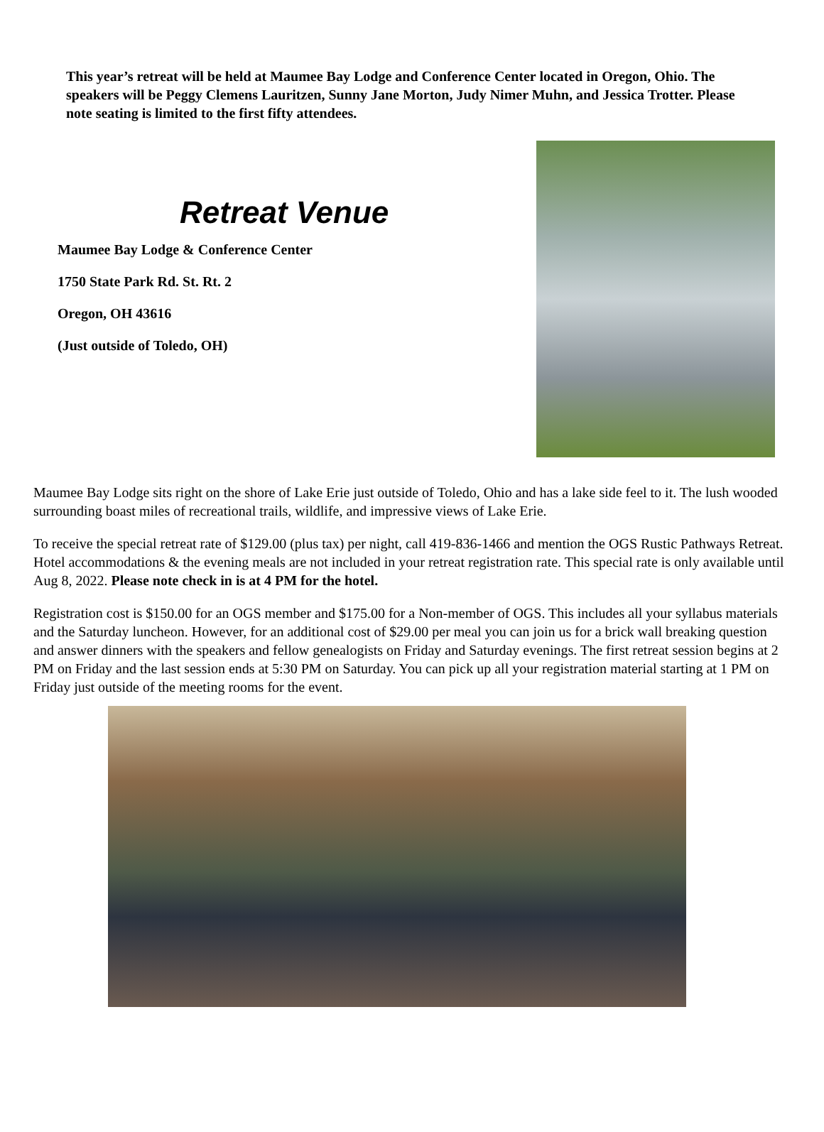This year’s retreat will be held at Maumee Bay Lodge and Conference Center located in Oregon, Ohio. The speakers will be Peggy Clemens Lauritzen, Sunny Jane Morton, Judy Nimer Muhn, and Jessica Trotter. Please note seating is limited to the first fifty attendees.
Retreat Venue
Maumee Bay Lodge & Conference Center
1750 State Park Rd. St. Rt. 2
Oregon, OH 43616
(Just outside of Toledo, OH)
Maumee Bay Lodge sits right on the shore of Lake Erie just outside of Toledo, Ohio and has a lake side feel to it. The lush wooded surrounding boast miles of recreational trails, wildlife, and impressive views of Lake Erie.
To receive the special retreat rate of $129.00 (plus tax) per night, call 419-836-1466 and mention the OGS Rustic Pathways Retreat. Hotel accommodations & the evening meals are not included in your retreat registration rate. This special rate is only available until Aug 8, 2022. Please note check in is at 4 PM for the hotel.
Registration cost is $150.00 for an OGS member and $175.00 for a Non-member of OGS. This includes all your syllabus materials and the Saturday luncheon. However, for an additional cost of $29.00 per meal you can join us for a brick wall breaking question and answer dinners with the speakers and fellow genealogists on Friday and Saturday evenings. The first retreat session begins at 2 PM on Friday and the last session ends at 5:30 PM on Saturday. You can pick up all your registration material starting at 1 PM on Friday just outside of the meeting rooms for the event.